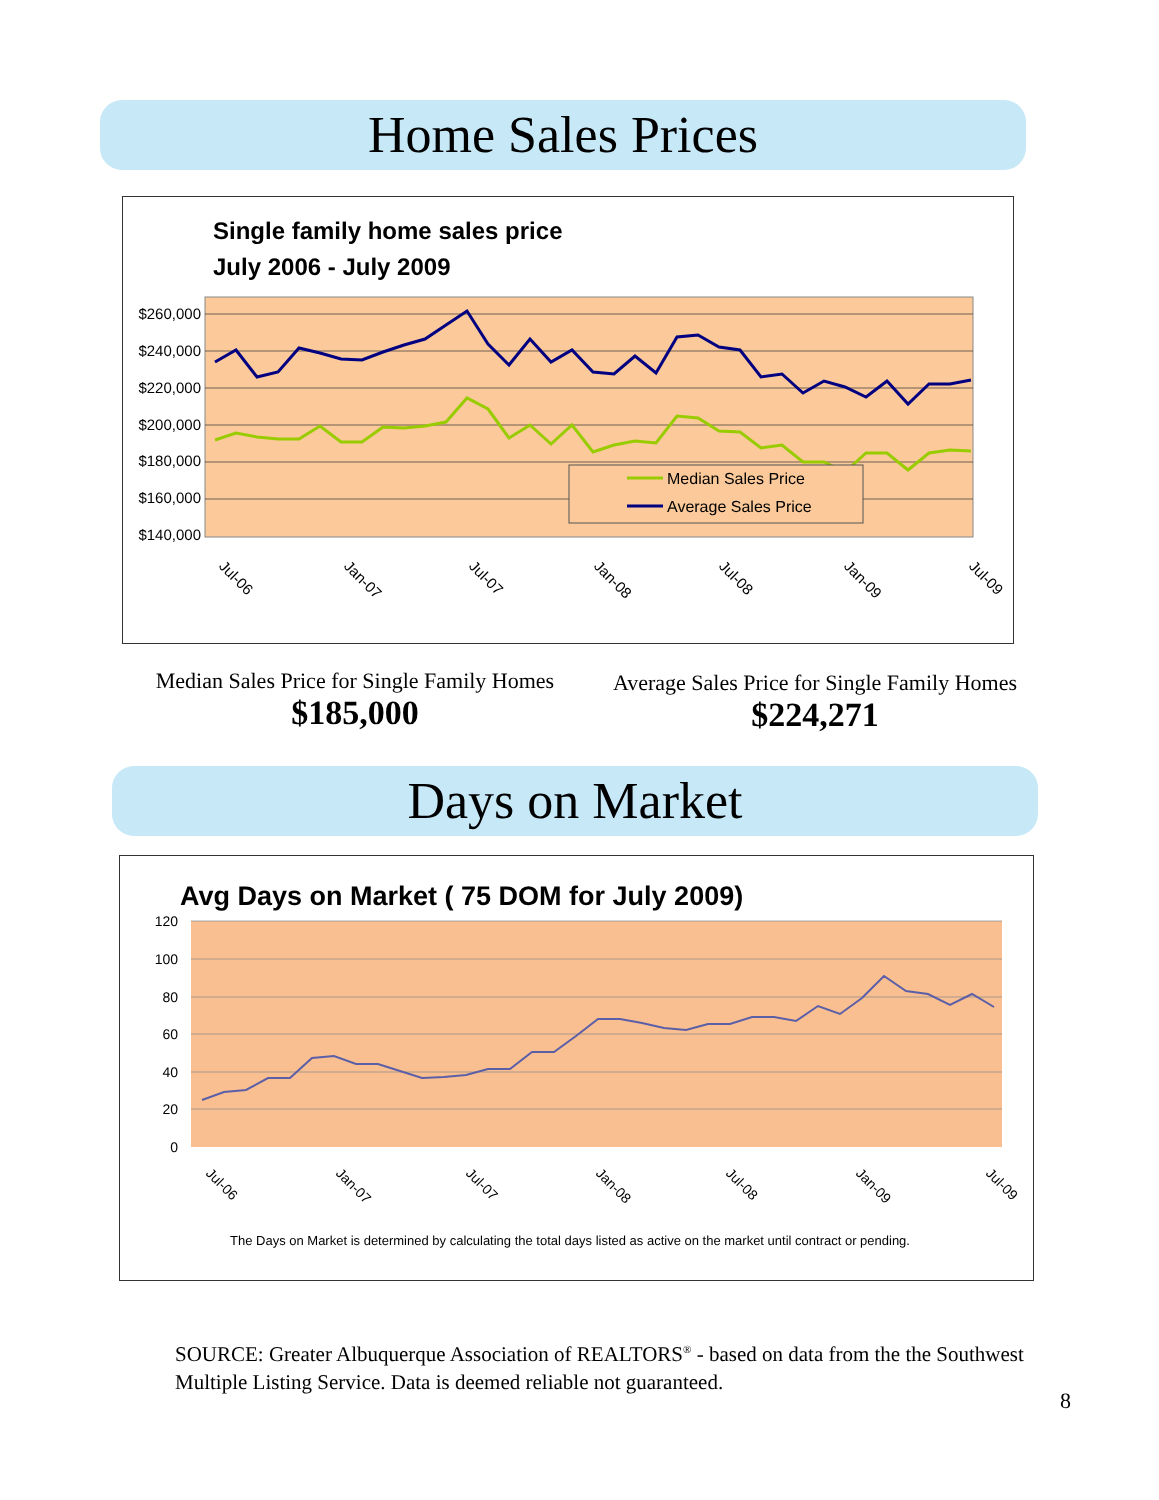Home Sales Prices
Single family home sales price
July 2006 - July 2009
$260,000
$240,000
$220,000
$200,000
$180,000
$160,000
$140,000
Median Sales Price
Average Sales Price
Jul-06
Jan-07
Jul-07
Jan-08
Jul-08
Jan-09
Jul-09
Median Sales Price for Single Family Homes
$185,000
Average Sales Price for Single Family Homes
$224,271
Days on Market
Avg Days on Market ( 75 DOM for July 2009)
120
100
80
60
40
20
0
Jul-06
Jan-07
Jul-07
Jan-08
Jul-08
Jan-09
Jul-09
The Days on Market is determined by calculating the total days listed as active on the market until contract or pending.
SOURCE: Greater Albuquerque Association of REALTORS<sup>®</sup> - based on data from the the Southwest Multiple Listing Service. Data is deemed reliable not guaranteed.
8